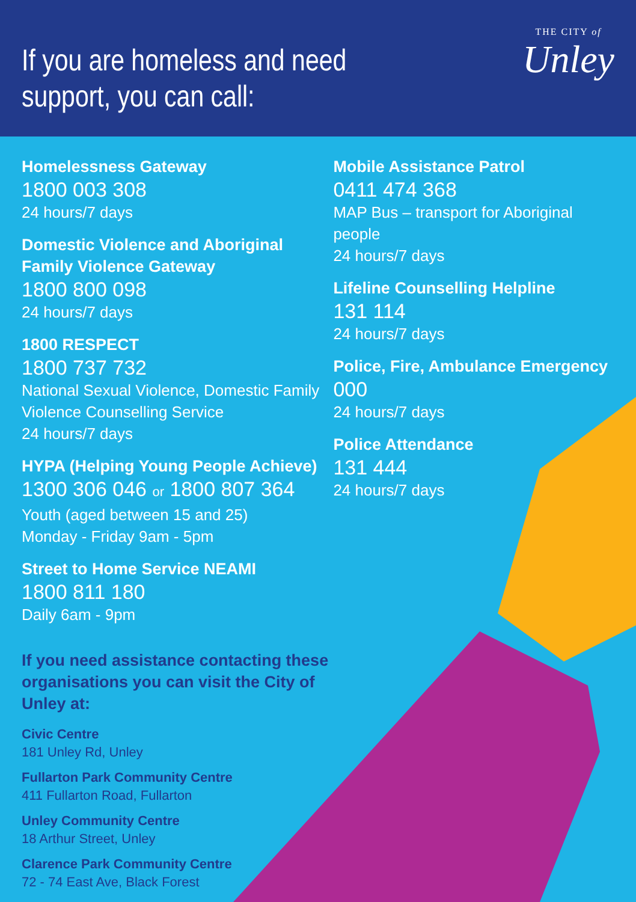If you are homeless and need
support, you can call:
THE CITY of
Unley
Homelessness Gateway
1800 003 308
24 hours/7 days
Domestic Violence and Aboriginal
Family Violence Gateway
1800 800 098
24 hours/7 days
1800 RESPECT
1800 737 732
National Sexual Violence, Domestic Family
Violence Counselling Service
24 hours/7 days
HYPA (Helping Young People Achieve)
1300 306 046 or 1800 807 364
Youth (aged between 15 and 25)
Monday - Friday 9am - 5pm
Street to Home Service NEAMI
1800 811 180
Daily 6am - 9pm
If you need assistance contacting these
organisations you can visit the City of Unley at:
Civic Centre
181 Unley Rd, Unley
Fullarton Park Community Centre
411 Fullarton Road, Fullarton
Unley Community Centre
18 Arthur Street, Unley
Clarence Park Community Centre
72 - 74 East Ave, Black Forest
Mobile Assistance Patrol
0411 474 368
MAP Bus – transport for Aboriginal people
24 hours/7 days
Lifeline Counselling Helpline
131 114
24 hours/7 days
Police, Fire, Ambulance Emergency
000
24 hours/7 days
Police Attendance
131 444
24 hours/7 days